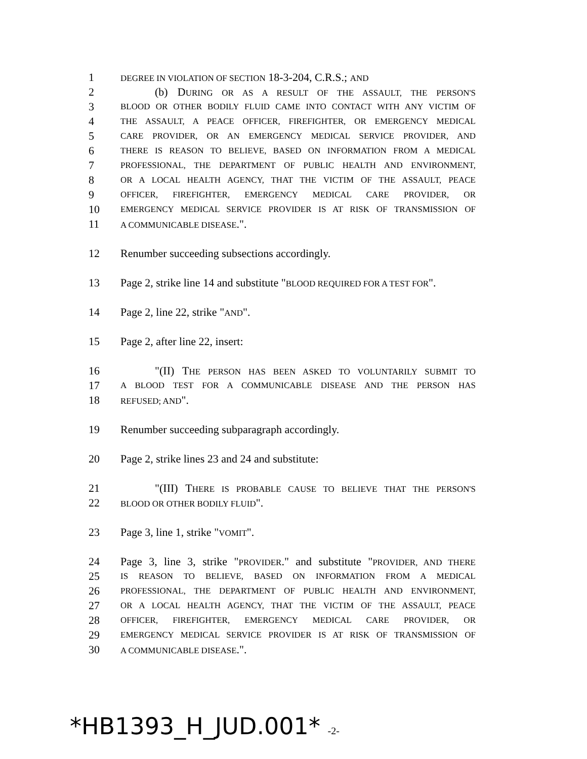1 DEGREE IN VIOLATION OF SECTION 18-3-204, C.R.S.; AND
2 (b) DURING OR AS A RESULT OF THE ASSAULT, THE PERSON'S
3 BLOOD OR OTHER BODILY FLUID CAME INTO CONTACT WITH ANY VICTIM OF
4 THE ASSAULT, A PEACE OFFICER, FIREFIGHTER, OR EMERGENCY MEDICAL
5 CARE PROVIDER, OR AN EMERGENCY MEDICAL SERVICE PROVIDER, AND
6 THERE IS REASON TO BELIEVE, BASED ON INFORMATION FROM A MEDICAL
7 PROFESSIONAL, THE DEPARTMENT OF PUBLIC HEALTH AND ENVIRONMENT,
8 OR A LOCAL HEALTH AGENCY, THAT THE VICTIM OF THE ASSAULT, PEACE
9 OFFICER, FIREFIGHTER, EMERGENCY MEDICAL CARE PROVIDER, OR
10 EMERGENCY MEDICAL SERVICE PROVIDER IS AT RISK OF TRANSMISSION OF
11 A COMMUNICABLE DISEASE.".
12 Renumber succeeding subsections accordingly.
13 Page 2, strike line 14 and substitute "BLOOD REQUIRED FOR A TEST FOR".
14 Page 2, line 22, strike "AND".
15 Page 2, after line 22, insert:
16 "(II) THE PERSON HAS BEEN ASKED TO VOLUNTARILY SUBMIT TO
17 A BLOOD TEST FOR A COMMUNICABLE DISEASE AND THE PERSON HAS
18 REFUSED; AND".
19 Renumber succeeding subparagraph accordingly.
20 Page 2, strike lines 23 and 24 and substitute:
21 "(III) THERE IS PROBABLE CAUSE TO BELIEVE THAT THE PERSON'S
22 BLOOD OR OTHER BODILY FLUID".
23 Page 3, line 1, strike "VOMIT".
24 Page 3, line 3, strike "PROVIDER." and substitute "PROVIDER, AND THERE
25 IS REASON TO BELIEVE, BASED ON INFORMATION FROM A MEDICAL
26 PROFESSIONAL, THE DEPARTMENT OF PUBLIC HEALTH AND ENVIRONMENT,
27 OR A LOCAL HEALTH AGENCY, THAT THE VICTIM OF THE ASSAULT, PEACE
28 OFFICER, FIREFIGHTER, EMERGENCY MEDICAL CARE PROVIDER, OR
29 EMERGENCY MEDICAL SERVICE PROVIDER IS AT RISK OF TRANSMISSION OF
30 A COMMUNICABLE DISEASE.".
*HB1393_H_JUD.001* -2-